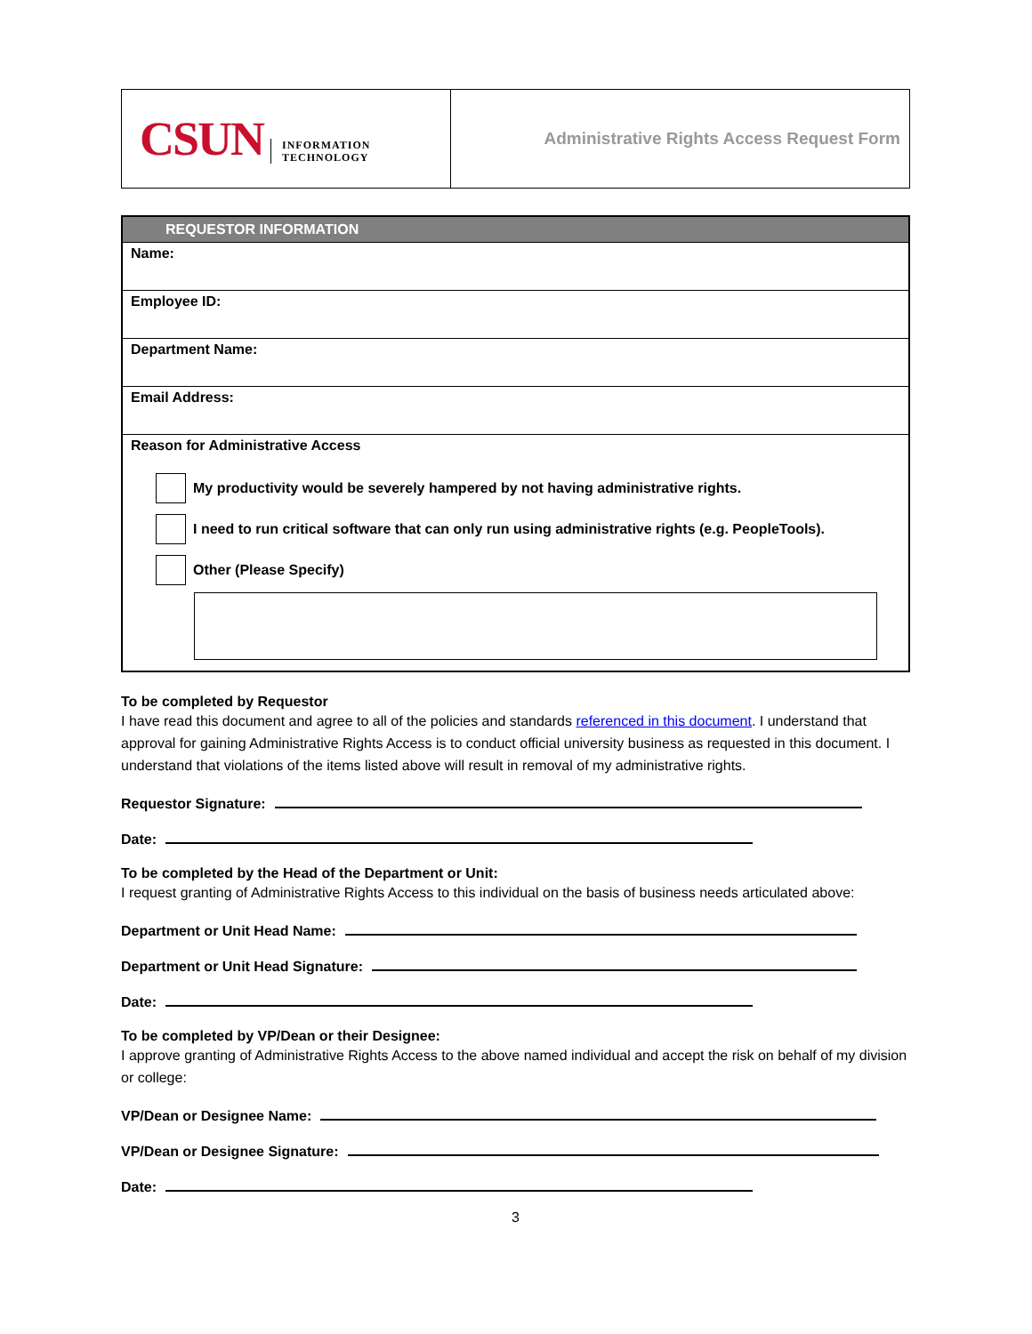| CSUN INFORMATION TECHNOLOGY | Administrative Rights Access Request Form |
| REQUESTOR INFORMATION |
| --- |
| Name: |
| Employee ID: |
| Department Name: |
| Email Address: |
| Reason for Administrative Access My productivity would be severely hampered by not having administrative rights. I need to run critical software that can only run using administrative rights (e.g. PeopleTools). Other (Please Specify) |
To be completed by Requestor
I have read this document and agree to all of the policies and standards referenced in this document. I understand that approval for gaining Administrative Rights Access is to conduct official university business as requested in this document. I understand that violations of the items listed above will result in removal of my administrative rights.
Requestor Signature:
Date:
To be completed by the Head of the Department or Unit:
I request granting of Administrative Rights Access to this individual on the basis of business needs articulated above:
Department or Unit Head Name:
Department or Unit Head Signature:
Date:
To be completed by VP/Dean or their Designee:
I approve granting of Administrative Rights Access to the above named individual and accept the risk on behalf of my division or college:
VP/Dean or Designee Name:
VP/Dean or Designee Signature:
Date:
3